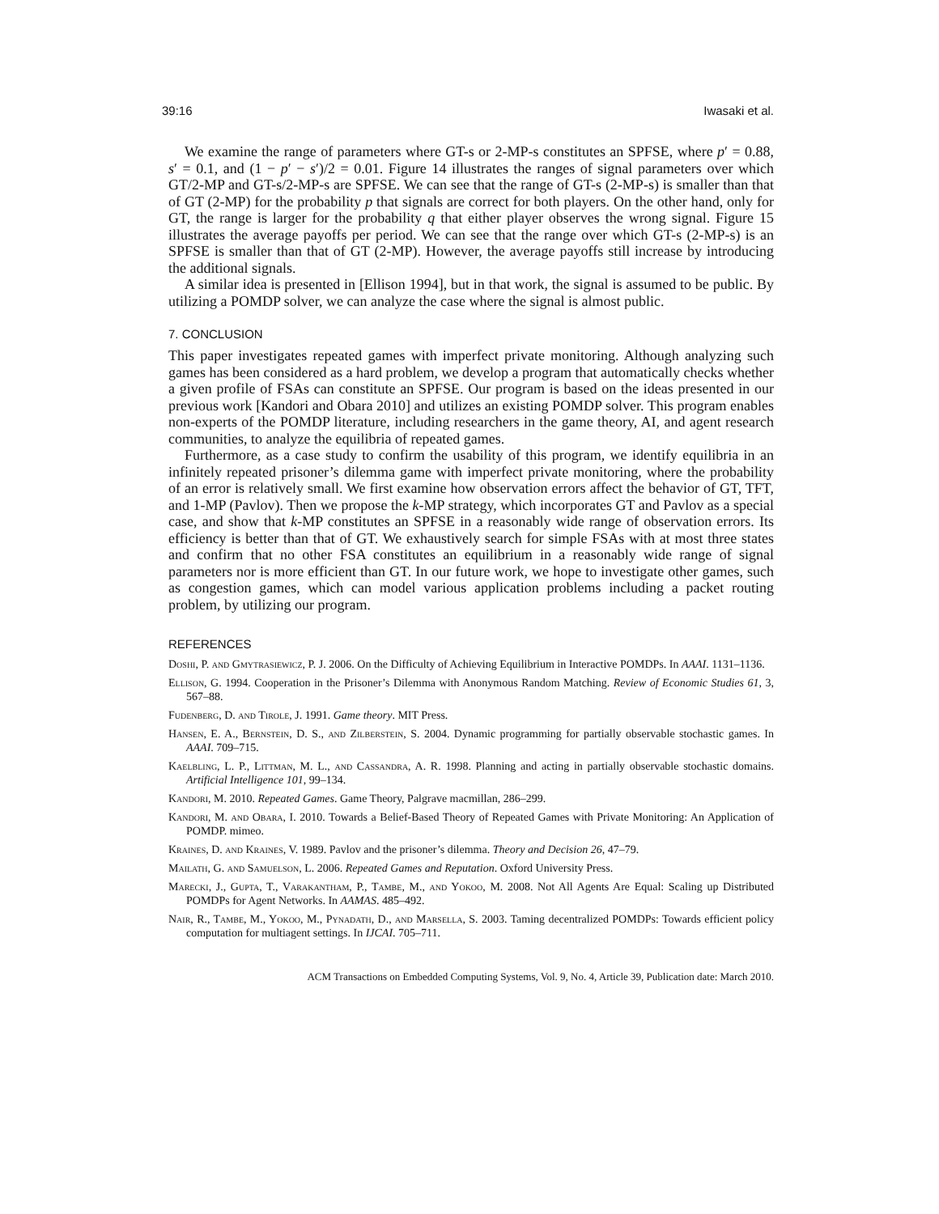39:16 Iwasaki et al.
We examine the range of parameters where GT-s or 2-MP-s constitutes an SPFSE, where p′ = 0.88, s′ = 0.1, and (1 − p′ − s′)/2 = 0.01. Figure 14 illustrates the ranges of signal parameters over which GT/2-MP and GT-s/2-MP-s are SPFSE. We can see that the range of GT-s (2-MP-s) is smaller than that of GT (2-MP) for the probability p that signals are correct for both players. On the other hand, only for GT, the range is larger for the probability q that either player observes the wrong signal. Figure 15 illustrates the average payoffs per period. We can see that the range over which GT-s (2-MP-s) is an SPFSE is smaller than that of GT (2-MP). However, the average payoffs still increase by introducing the additional signals.
A similar idea is presented in [Ellison 1994], but in that work, the signal is assumed to be public. By utilizing a POMDP solver, we can analyze the case where the signal is almost public.
7. CONCLUSION
This paper investigates repeated games with imperfect private monitoring. Although analyzing such games has been considered as a hard problem, we develop a program that automatically checks whether a given profile of FSAs can constitute an SPFSE. Our program is based on the ideas presented in our previous work [Kandori and Obara 2010] and utilizes an existing POMDP solver. This program enables non-experts of the POMDP literature, including researchers in the game theory, AI, and agent research communities, to analyze the equilibria of repeated games.
Furthermore, as a case study to confirm the usability of this program, we identify equilibria in an infinitely repeated prisoner’s dilemma game with imperfect private monitoring, where the probability of an error is relatively small. We first examine how observation errors affect the behavior of GT, TFT, and 1-MP (Pavlov). Then we propose the k-MP strategy, which incorporates GT and Pavlov as a special case, and show that k-MP constitutes an SPFSE in a reasonably wide range of observation errors. Its efficiency is better than that of GT. We exhaustively search for simple FSAs with at most three states and confirm that no other FSA constitutes an equilibrium in a reasonably wide range of signal parameters nor is more efficient than GT. In our future work, we hope to investigate other games, such as congestion games, which can model various application problems including a packet routing problem, by utilizing our program.
REFERENCES
Doshi, P. and Gmytrasiewicz, P. J. 2006. On the Difficulty of Achieving Equilibrium in Interactive POMDPs. In AAAI. 1131–1136.
Ellison, G. 1994. Cooperation in the Prisoner’s Dilemma with Anonymous Random Matching. Review of Economic Studies 61, 3, 567–88.
Fudenberg, D. and Tirole, J. 1991. Game theory. MIT Press.
Hansen, E. A., Bernstein, D. S., and Zilberstein, S. 2004. Dynamic programming for partially observable stochastic games. In AAAI. 709–715.
Kaelbling, L. P., Littman, M. L., and Cassandra, A. R. 1998. Planning and acting in partially observable stochastic domains. Artificial Intelligence 101, 99–134.
Kandori, M. 2010. Repeated Games. Game Theory, Palgrave macmillan, 286–299.
Kandori, M. and Obara, I. 2010. Towards a Belief-Based Theory of Repeated Games with Private Monitoring: An Application of POMDP. mimeo.
Kraines, D. and Kraines, V. 1989. Pavlov and the prisoner’s dilemma. Theory and Decision 26, 47–79.
Mailath, G. and Samuelson, L. 2006. Repeated Games and Reputation. Oxford University Press.
Marecki, J., Gupta, T., Varakantham, P., Tambe, M., and Yokoo, M. 2008. Not All Agents Are Equal: Scaling up Distributed POMDPs for Agent Networks. In AAMAS. 485–492.
Nair, R., Tambe, M., Yokoo, M., Pynadath, D., and Marsella, S. 2003. Taming decentralized POMDPs: Towards efficient policy computation for multiagent settings. In IJCAI. 705–711.
ACM Transactions on Embedded Computing Systems, Vol. 9, No. 4, Article 39, Publication date: March 2010.